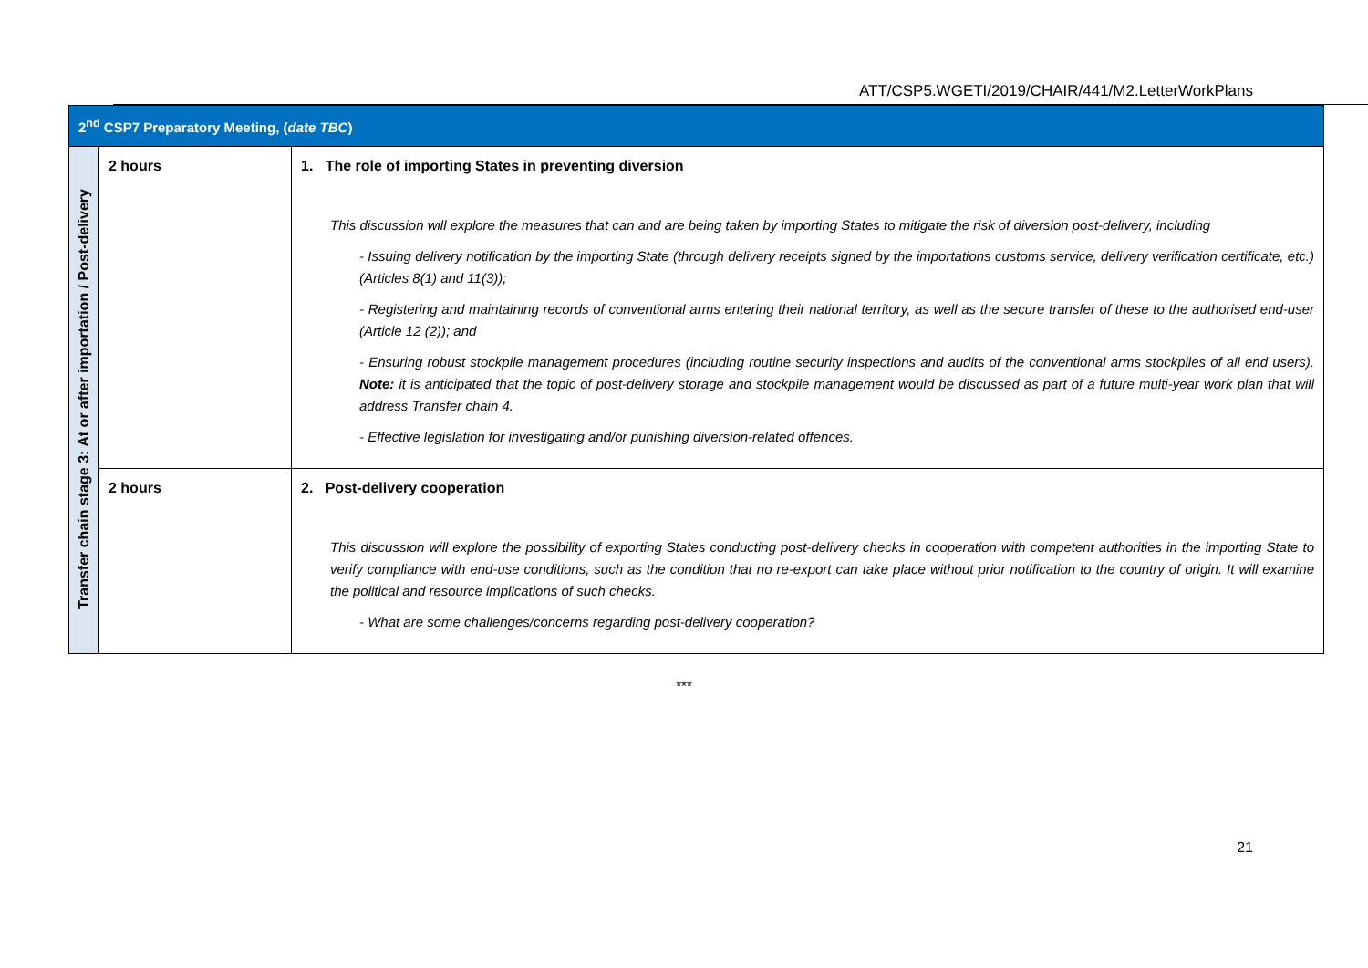ATT/CSP5.WGETI/2019/CHAIR/441/M2.LetterWorkPlans
| 2<sup>nd</sup> CSP7 Preparatory Meeting, ( date TBC ) | | |
| Transfer chain stage 3: At or after importation / Post-delivery | 2 hours | 1. The role of importing States in preventing diversion This discussion will explore the measures that can and are being taken by importing States to mitigate the risk of diversion post-delivery, including - Issuing delivery notification by the importing State (through delivery receipts signed by the importations customs service, delivery verification certificate, etc.) (Articles 8(1) and 11(3)); - Registering and maintaining records of conventional arms entering their national territory, as well as the secure transfer of these to the authorised end-user (Article 12 (2)); and - Ensuring robust stockpile management procedures (including routine security inspections and audits of the conventional arms stockpiles of all end users). Note: it is anticipated that the topic of post-delivery storage and stockpile management would be discussed as part of a future multi-year work plan that will address Transfer chain 4. - Effective legislation for investigating and/or punishing diversion-related offences. |
| | 2 hours | 2. Post-delivery cooperation This discussion will explore the possibility of exporting States conducting post-delivery checks in cooperation with competent authorities in the importing State to verify compliance with end-use conditions, such as the condition that no re-export can take place without prior notification to the country of origin. It will examine the political and resource implications of such checks. - What are some challenges/concerns regarding post-delivery cooperation? |
***
21